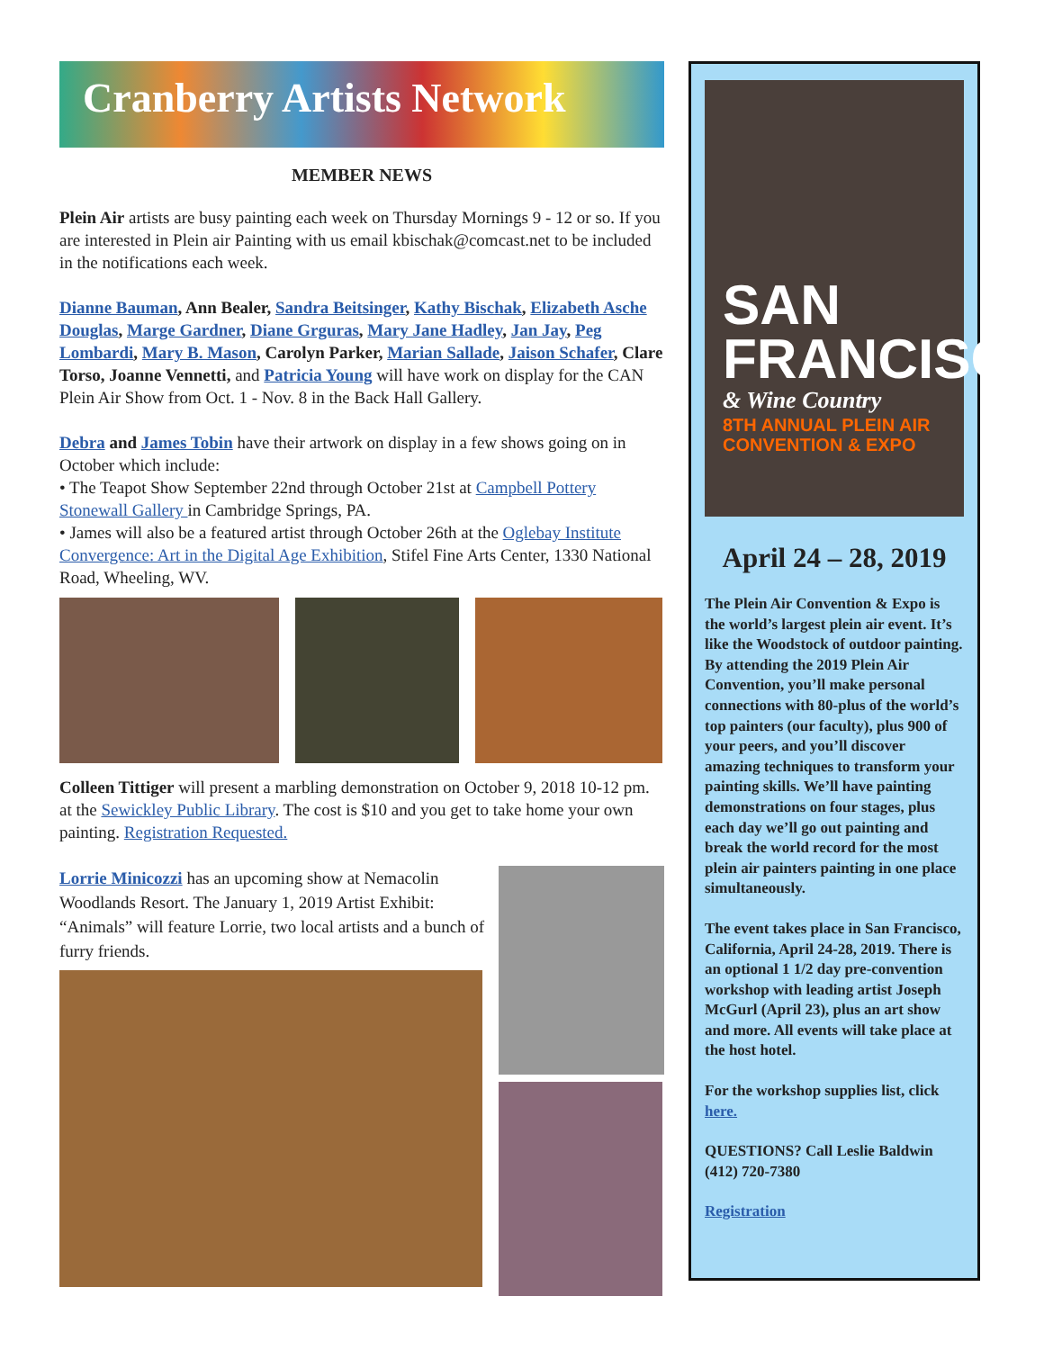Cranberry Artists Network
MEMBER NEWS
Plein Air artists are busy painting each week on Thursday Mornings 9 - 12 or so. If you are interested in Plein air Painting with us email kbischak@comcast.net to be included in the notifications each week.
Dianne Bauman, Ann Bealer, Sandra Beitsinger, Kathy Bischak, Elizabeth Asche Douglas, Marge Gardner, Diane Grguras, Mary Jane Hadley, Jan Jay, Peg Lombardi, Mary B. Mason, Carolyn Parker, Marian Sallade, Jaison Schafer, Clare Torso, Joanne Vennetti, and Patricia Young will have work on display for the CAN Plein Air Show from Oct. 1 - Nov. 8 in the Back Hall Gallery.
Debra and James Tobin have their artwork on display in a few shows going on in October which include:
• The Teapot Show September 22nd through October 21st at Campbell Pottery Stonewall Gallery in Cambridge Springs, PA.
• James will also be a featured artist through October 26th at the Oglebay Institute Convergence: Art in the Digital Age Exhibition, Stifel Fine Arts Center, 1330 National Road, Wheeling, WV.
Colleen Tittiger will present a marbling demonstration on October 9, 2018 10-12 pm. at the Sewickley Public Library. The cost is $10 and you get to take home your own painting. Registration Requested.
Lorrie Minicozzi has an upcoming show at Nemacolin Woodlands Resort. The January 1, 2019 Artist Exhibit: “Animals” will feature Lorrie, two local artists and a bunch of furry friends.
SAN FRANCISCO
& Wine Country
8TH ANNUAL PLEIN AIR CONVENTION & EXPO
April 24 – 28, 2019
The Plein Air Convention & Expo is the world’s largest plein air event. It’s like the Woodstock of outdoor painting. By attending the 2019 Plein Air Convention, you’ll make personal connections with 80-plus of the world’s top painters (our faculty), plus 900 of your peers, and you’ll discover amazing techniques to transform your painting skills. We’ll have painting demonstrations on four stages, plus each day we’ll go out painting and break the world record for the most plein air painters painting in one place simultaneously.
The event takes place in San Francisco, California, April 24-28, 2019. There is an optional 1 1/2 day pre-convention workshop with leading artist Joseph McGurl (April 23), plus an art show and more. All events will take place at the host hotel.
For the workshop supplies list, click here.
QUESTIONS? Call Leslie Baldwin (412) 720-7380
Registration